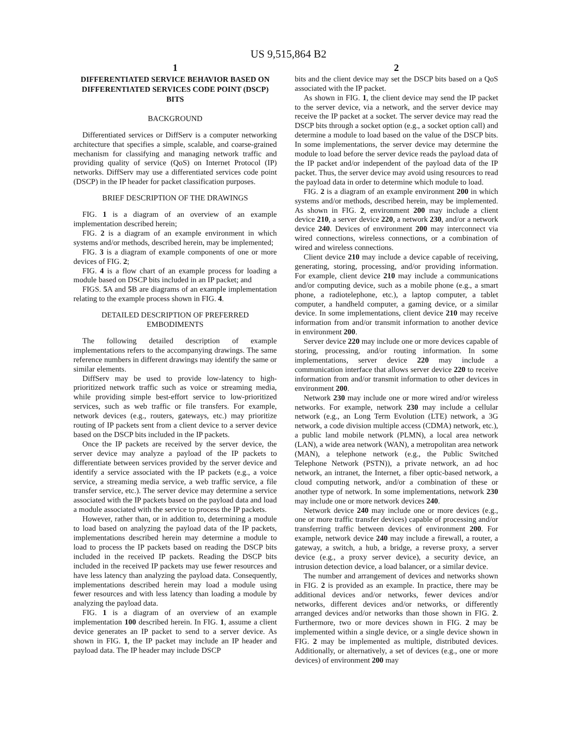US 9,515,864 B2
1
DIFFERENTIATED SERVICE BEHAVIOR BASED ON DIFFERENTIATED SERVICES CODE POINT (DSCP) BITS
BACKGROUND
Differentiated services or DiffServ is a computer networking architecture that specifies a simple, scalable, and coarse-grained mechanism for classifying and managing network traffic and providing quality of service (QoS) on Internet Protocol (IP) networks. DiffServ may use a differentiated services code point (DSCP) in the IP header for packet classification purposes.
BRIEF DESCRIPTION OF THE DRAWINGS
FIG. 1 is a diagram of an overview of an example implementation described herein;
FIG. 2 is a diagram of an example environment in which systems and/or methods, described herein, may be implemented;
FIG. 3 is a diagram of example components of one or more devices of FIG. 2;
FIG. 4 is a flow chart of an example process for loading a module based on DSCP bits included in an IP packet; and
FIGS. 5 A and 5 B are diagrams of an example implementation relating to the example process shown in FIG. 4.
DETAILED DESCRIPTION OF PREFERRED EMBODIMENTS
The following detailed description of example implementations refers to the accompanying drawings. The same reference numbers in different drawings may identify the same or similar elements.
DiffServ may be used to provide low-latency to high-prioritized network traffic such as voice or streaming media, while providing simple best-effort service to low-prioritized services, such as web traffic or file transfers. For example, network devices (e.g., routers, gateways, etc.) may prioritize routing of IP packets sent from a client device to a server device based on the DSCP bits included in the IP packets.
Once the IP packets are received by the server device, the server device may analyze a payload of the IP packets to differentiate between services provided by the server device and identify a service associated with the IP packets (e.g., a voice service, a streaming media service, a web traffic service, a file transfer service, etc.). The server device may determine a service associated with the IP packets based on the payload data and load a module associated with the service to process the IP packets.
However, rather than, or in addition to, determining a module to load based on analyzing the payload data of the IP packets, implementations described herein may determine a module to load to process the IP packets based on reading the DSCP bits included in the received IP packets. Reading the DSCP bits included in the received IP packets may use fewer resources and have less latency than analyzing the payload data. Consequently, implementations described herein may load a module using fewer resources and with less latency than loading a module by analyzing the payload data.
FIG. 1 is a diagram of an overview of an example implementation 100 described herein. In FIG. 1, assume a client device generates an IP packet to send to a server device. As shown in FIG. 1, the IP packet may include an IP header and payload data. The IP header may include DSCP
2
bits and the client device may set the DSCP bits based on a QoS associated with the IP packet.
As shown in FIG. 1, the client device may send the IP packet to the server device, via a network, and the server device may receive the IP packet at a socket. The server device may read the DSCP bits through a socket option (e.g., a socket option call) and determine a module to load based on the value of the DSCP bits. In some implementations, the server device may determine the module to load before the server device reads the payload data of the IP packet and/or independent of the payload data of the IP packet. Thus, the server device may avoid using resources to read the payload data in order to determine which module to load.
FIG. 2 is a diagram of an example environment 200 in which systems and/or methods, described herein, may be implemented. As shown in FIG. 2, environment 200 may include a client device 210, a server device 220, a network 230, and/or a network device 240. Devices of environment 200 may interconnect via wired connections, wireless connections, or a combination of wired and wireless connections.
Client device 210 may include a device capable of receiving, generating, storing, processing, and/or providing information. For example, client device 210 may include a communications and/or computing device, such as a mobile phone (e.g., a smart phone, a radiotelephone, etc.), a laptop computer, a tablet computer, a handheld computer, a gaming device, or a similar device. In some implementations, client device 210 may receive information from and/or transmit information to another device in environment 200.
Server device 220 may include one or more devices capable of storing, processing, and/or routing information. In some implementations, server device 220 may include a communication interface that allows server device 220 to receive information from and/or transmit information to other devices in environment 200.
Network 230 may include one or more wired and/or wireless networks. For example, network 230 may include a cellular network (e.g., an Long Term Evolution (LTE) network, a 3G network, a code division multiple access (CDMA) network, etc.), a public land mobile network (PLMN), a local area network (LAN), a wide area network (WAN), a metropolitan area network (MAN), a telephone network (e.g., the Public Switched Telephone Network (PSTN)), a private network, an ad hoc network, an intranet, the Internet, a fiber optic-based network, a cloud computing network, and/or a combination of these or another type of network. In some implementations, network 230 may include one or more network devices 240.
Network device 240 may include one or more devices (e.g., one or more traffic transfer devices) capable of processing and/or transferring traffic between devices of environment 200. For example, network device 240 may include a firewall, a router, a gateway, a switch, a hub, a bridge, a reverse proxy, a server device (e.g., a proxy server device), a security device, an intrusion detection device, a load balancer, or a similar device.
The number and arrangement of devices and networks shown in FIG. 2 is provided as an example. In practice, there may be additional devices and/or networks, fewer devices and/or networks, different devices and/or networks, or differently arranged devices and/or networks than those shown in FIG. 2. Furthermore, two or more devices shown in FIG. 2 may be implemented within a single device, or a single device shown in FIG. 2 may be implemented as multiple, distributed devices. Additionally, or alternatively, a set of devices (e.g., one or more devices) of environment 200 may